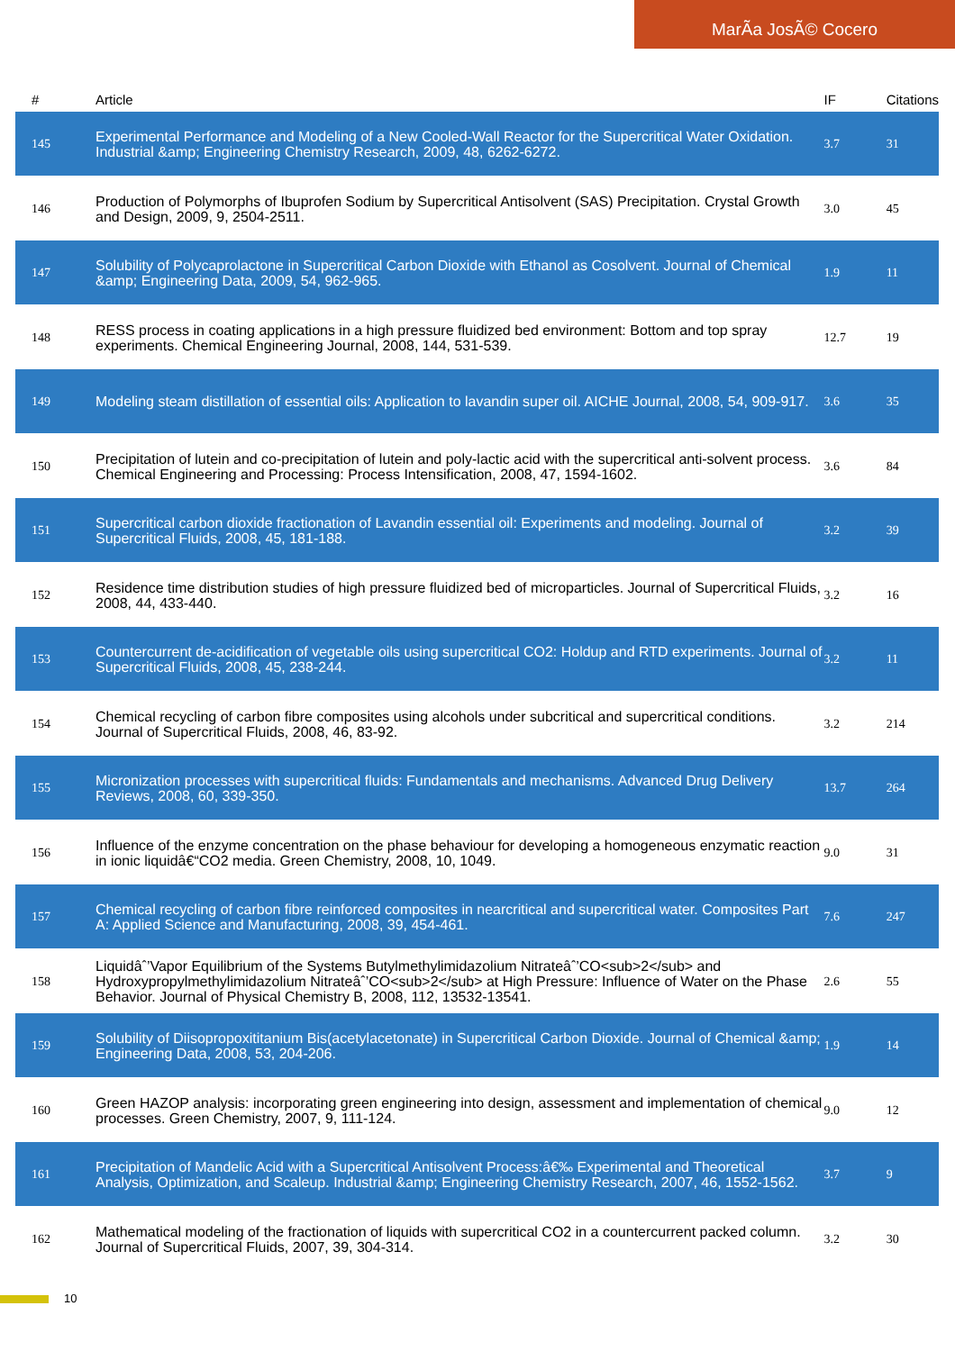MarÃa JosÃ© Cocero
| # | Article | IF | Citations |
| --- | --- | --- | --- |
| 145 | Experimental Performance and Modeling of a New Cooled-Wall Reactor for the Supercritical Water Oxidation. Industrial &amp; Engineering Chemistry Research, 2009, 48, 6262-6272. | 3.7 | 31 |
| 146 | Production of Polymorphs of Ibuprofen Sodium by Supercritical Antisolvent (SAS) Precipitation. Crystal Growth and Design, 2009, 9, 2504-2511. | 3.0 | 45 |
| 147 | Solubility of Polycaprolactone in Supercritical Carbon Dioxide with Ethanol as Cosolvent. Journal of Chemical &amp; Engineering Data, 2009, 54, 962-965. | 1.9 | 11 |
| 148 | RESS process in coating applications in a high pressure fluidized bed environment: Bottom and top spray experiments. Chemical Engineering Journal, 2008, 144, 531-539. | 12.7 | 19 |
| 149 | Modeling steam distillation of essential oils: Application to lavandin super oil. AICHE Journal, 2008, 54, 909-917. | 3.6 | 35 |
| 150 | Precipitation of lutein and co-precipitation of lutein and poly-lactic acid with the supercritical anti-solvent process. Chemical Engineering and Processing: Process Intensification, 2008, 47, 1594-1602. | 3.6 | 84 |
| 151 | Supercritical carbon dioxide fractionation of Lavandin essential oil: Experiments and modeling. Journal of Supercritical Fluids, 2008, 45, 181-188. | 3.2 | 39 |
| 152 | Residence time distribution studies of high pressure fluidized bed of microparticles. Journal of Supercritical Fluids, 2008, 44, 433-440. | 3.2 | 16 |
| 153 | Countercurrent de-acidification of vegetable oils using supercritical CO2: Holdup and RTD experiments. Journal of Supercritical Fluids, 2008, 45, 238-244. | 3.2 | 11 |
| 154 | Chemical recycling of carbon fibre composites using alcohols under subcritical and supercritical conditions. Journal of Supercritical Fluids, 2008, 46, 83-92. | 3.2 | 214 |
| 155 | Micronization processes with supercritical fluids: Fundamentals and mechanisms. Advanced Drug Delivery Reviews, 2008, 60, 339-350. | 13.7 | 264 |
| 156 | Influence of the enzyme concentration on the phase behaviour for developing a homogeneous enzymatic reaction in ionic liquidâ€“CO2 media. Green Chemistry, 2008, 10, 1049. | 9.0 | 31 |
| 157 | Chemical recycling of carbon fibre reinforced composites in nearcritical and supercritical water. Composites Part A: Applied Science and Manufacturing, 2008, 39, 454-461. | 7.6 | 247 |
| 158 | Liquidâˆ’Vapor Equilibrium of the Systems Butylmethylimidazolium Nitrateâˆ’CO<sub>2</sub> and Hydroxypropylmethylimidazolium Nitrateâˆ’CO<sub>2</sub> at High Pressure: Influence of Water on the Phase Behavior. Journal of Physical Chemistry B, 2008, 112, 13532-13541. | 2.6 | 55 |
| 159 | Solubility of Diisopropoxititanium Bis(acetylacetonate) in Supercritical Carbon Dioxide. Journal of Chemical &amp; Engineering Data, 2008, 53, 204-206. | 1.9 | 14 |
| 160 | Green HAZOP analysis: incorporating green engineering into design, assessment and implementation of chemical processes. Green Chemistry, 2007, 9, 111-124. | 9.0 | 12 |
| 161 | Precipitation of Mandelic Acid with a Supercritical Antisolvent Process:â€‰ Experimental and Theoretical Analysis, Optimization, and Scaleup. Industrial &amp; Engineering Chemistry Research, 2007, 46, 1552-1562. | 3.7 | 9 |
| 162 | Mathematical modeling of the fractionation of liquids with supercritical CO2 in a countercurrent packed column. Journal of Supercritical Fluids, 2007, 39, 304-314. | 3.2 | 30 |
10